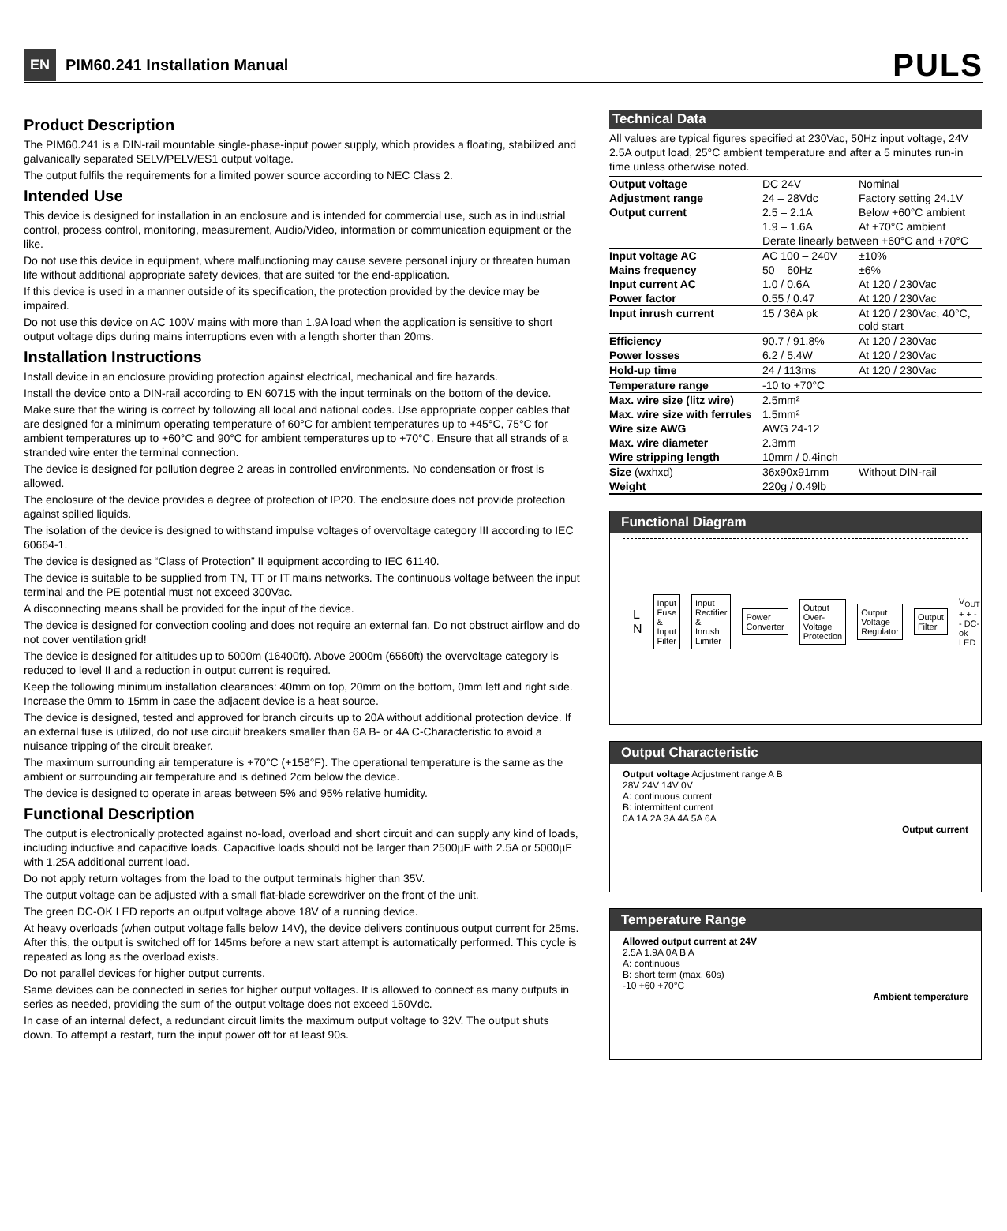EN PIM60.241 Installation Manual PULS
Product Description
The PIM60.241 is a DIN-rail mountable single-phase-input power supply, which provides a floating, stabilized and galvanically separated SELV/PELV/ES1 output voltage.
The output fulfils the requirements for a limited power source according to NEC Class 2.
Intended Use
This device is designed for installation in an enclosure and is intended for commercial use, such as in industrial control, process control, monitoring, measurement, Audio/Video, information or communication equipment or the like.
Do not use this device in equipment, where malfunctioning may cause severe personal injury or threaten human life without additional appropriate safety devices, that are suited for the end-application.
If this device is used in a manner outside of its specification, the protection provided by the device may be impaired.
Do not use this device on AC 100V mains with more than 1.9A load when the application is sensitive to short output voltage dips during mains interruptions even with a length shorter than 20ms.
Installation Instructions
Install device in an enclosure providing protection against electrical, mechanical and fire hazards.
Install the device onto a DIN-rail according to EN 60715 with the input terminals on the bottom of the device.
Make sure that the wiring is correct by following all local and national codes. Use appropriate copper cables that are designed for a minimum operating temperature of 60°C for ambient temperatures up to +45°C, 75°C for ambient temperatures up to +60°C and 90°C for ambient temperatures up to +70°C. Ensure that all strands of a stranded wire enter the terminal connection.
The device is designed for pollution degree 2 areas in controlled environments. No condensation or frost is allowed.
The enclosure of the device provides a degree of protection of IP20. The enclosure does not provide protection against spilled liquids.
The isolation of the device is designed to withstand impulse voltages of overvoltage category III according to IEC 60664-1.
The device is designed as “Class of Protection” II equipment according to IEC 61140.
The device is suitable to be supplied from TN, TT or IT mains networks. The continuous voltage between the input terminal and the PE potential must not exceed 300Vac.
A disconnecting means shall be provided for the input of the device.
The device is designed for convection cooling and does not require an external fan. Do not obstruct airflow and do not cover ventilation grid!
The device is designed for altitudes up to 5000m (16400ft). Above 2000m (6560ft) the overvoltage category is reduced to level II and a reduction in output current is required.
Keep the following minimum installation clearances: 40mm on top, 20mm on the bottom, 0mm left and right side. Increase the 0mm to 15mm in case the adjacent device is a heat source.
The device is designed, tested and approved for branch circuits up to 20A without additional protection device. If an external fuse is utilized, do not use circuit breakers smaller than 6A B- or 4A C-Characteristic to avoid a nuisance tripping of the circuit breaker.
The maximum surrounding air temperature is +70°C (+158°F). The operational temperature is the same as the ambient or surrounding air temperature and is defined 2cm below the device.
The device is designed to operate in areas between 5% and 95% relative humidity.
Functional Description
The output is electronically protected against no-load, overload and short circuit and can supply any kind of loads, including inductive and capacitive loads. Capacitive loads should not be larger than 2500µF with 2.5A or 5000µF with 1.25A additional current load.
Do not apply return voltages from the load to the output terminals higher than 35V.
The output voltage can be adjusted with a small flat-blade screwdriver on the front of the unit.
The green DC-OK LED reports an output voltage above 18V of a running device.
At heavy overloads (when output voltage falls below 14V), the device delivers continuous output current for 25ms. After this, the output is switched off for 145ms before a new start attempt is automatically performed. This cycle is repeated as long as the overload exists.
Do not parallel devices for higher output currents.
Same devices can be connected in series for higher output voltages. It is allowed to connect as many outputs in series as needed, providing the sum of the output voltage does not exceed 150Vdc.
In case of an internal defect, a redundant circuit limits the maximum output voltage to 32V. The output shuts down. To attempt a restart, turn the input power off for at least 90s.
Technical Data
All values are typical figures specified at 230Vac, 50Hz input voltage, 24V 2.5A output load, 25°C ambient temperature and after a 5 minutes run-in time unless otherwise noted.
| Output voltage | DC 24V | Nominal |
| Adjustment range | 24 – 28Vdc | Factory setting 24.1V |
| Output current | 2.5 – 2.1A | Below +60°C ambient |
| | 1.9 – 1.6A | At +70°C ambient |
| | Derate linearly between +60°C and +70°C | |
| Input voltage AC | AC 100 – 240V | ±10% |
| Mains frequency | 50 – 60Hz | ±6% |
| Input current AC | 1.0 / 0.6A | At 120 / 230Vac |
| Power factor | 0.55 / 0.47 | At 120 / 230Vac |
| Input inrush current | 15 / 36A pk | At 120 / 230Vac, 40°C, cold start |
| Efficiency | 90.7 / 91.8% | At 120 / 230Vac |
| Power losses | 6.2 / 5.4W | At 120 / 230Vac |
| Hold-up time | 24 / 113ms | At 120 / 230Vac |
| Temperature range | -10 to +70°C | |
| Max. wire size (litz wire) | 2.5mm² | |
| Max. wire size with ferrules | 1.5mm² | |
| Wire size AWG | AWG 24-12 | |
| Max. wire diameter | 2.3mm | |
| Wire stripping length | 10mm / 0.4inch | |
| Size (wxhxd) | 36x90x91mm | Without DIN-rail |
| Weight | 220g / 0.49lb | |
Functional Diagram
L N Input Fuse & Input Filter Input Rectifier & Inrush Limiter Power Converter Output Over-Voltage Protection Output Voltage Regulator Output Filter V<sub>OUT</sub> + + - - DC-ok LED
Output Characteristic
Output voltage Adjustment range A B
28V 24V 14V 0V
A: continuous current
B: intermittent current
0A 1A 2A 3A 4A 5A 6A
Output current
Temperature Range
Allowed output current at 24V
2.5A 1.9A 0A B A
A: continuous
B: short term (max. 60s)
-10 +60 +70°C
Ambient temperature